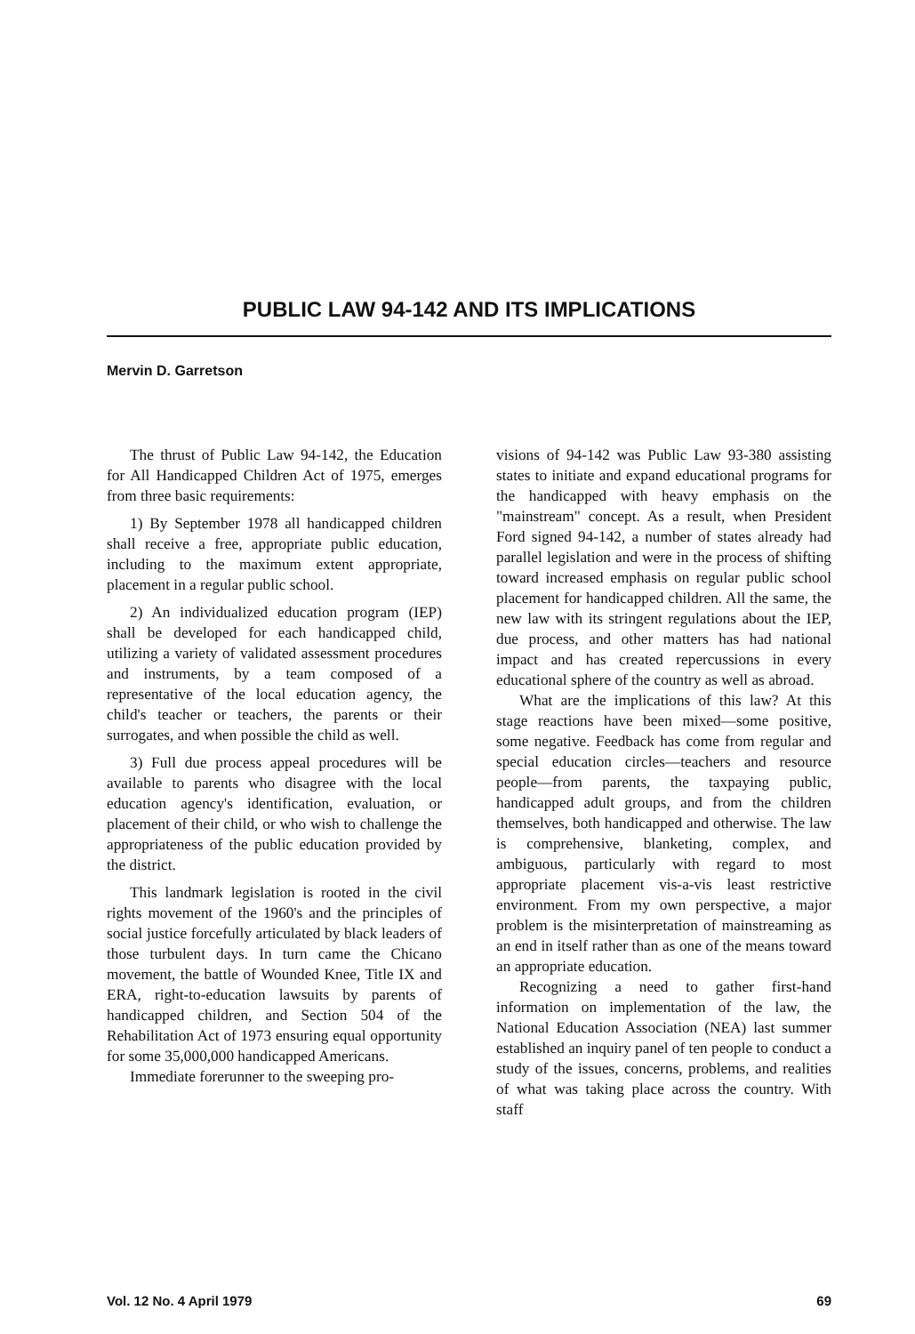PUBLIC LAW 94-142 AND ITS IMPLICATIONS
Mervin D. Garretson
The thrust of Public Law 94-142, the Education for All Handicapped Children Act of 1975, emerges from three basic requirements:
1) By September 1978 all handicapped children shall receive a free, appropriate public education, including to the maximum extent appropriate, placement in a regular public school.
2) An individualized education program (IEP) shall be developed for each handicapped child, utilizing a variety of validated assessment procedures and instruments, by a team composed of a representative of the local education agency, the child's teacher or teachers, the parents or their surrogates, and when possible the child as well.
3) Full due process appeal procedures will be available to parents who disagree with the local education agency's identification, evaluation, or placement of their child, or who wish to challenge the appropriateness of the public education provided by the district.
This landmark legislation is rooted in the civil rights movement of the 1960's and the principles of social justice forcefully articulated by black leaders of those turbulent days. In turn came the Chicano movement, the battle of Wounded Knee, Title IX and ERA, right-to-education lawsuits by parents of handicapped children, and Section 504 of the Rehabilitation Act of 1973 ensuring equal opportunity for some 35,000,000 handicapped Americans.
Immediate forerunner to the sweeping pro-
visions of 94-142 was Public Law 93-380 assisting states to initiate and expand educational programs for the handicapped with heavy emphasis on the "mainstream" concept. As a result, when President Ford signed 94-142, a number of states already had parallel legislation and were in the process of shifting toward increased emphasis on regular public school placement for handicapped children. All the same, the new law with its stringent regulations about the IEP, due process, and other matters has had national impact and has created repercussions in every educational sphere of the country as well as abroad.
What are the implications of this law? At this stage reactions have been mixed—some positive, some negative. Feedback has come from regular and special education circles—teachers and resource people—from parents, the taxpaying public, handicapped adult groups, and from the children themselves, both handicapped and otherwise. The law is comprehensive, blanketing, complex, and ambiguous, particularly with regard to most appropriate placement vis-a-vis least restrictive environment. From my own perspective, a major problem is the misinterpretation of mainstreaming as an end in itself rather than as one of the means toward an appropriate education.
Recognizing a need to gather first-hand information on implementation of the law, the National Education Association (NEA) last summer established an inquiry panel of ten people to conduct a study of the issues, concerns, problems, and realities of what was taking place across the country. With staff
Vol. 12 No. 4 April 1979 69